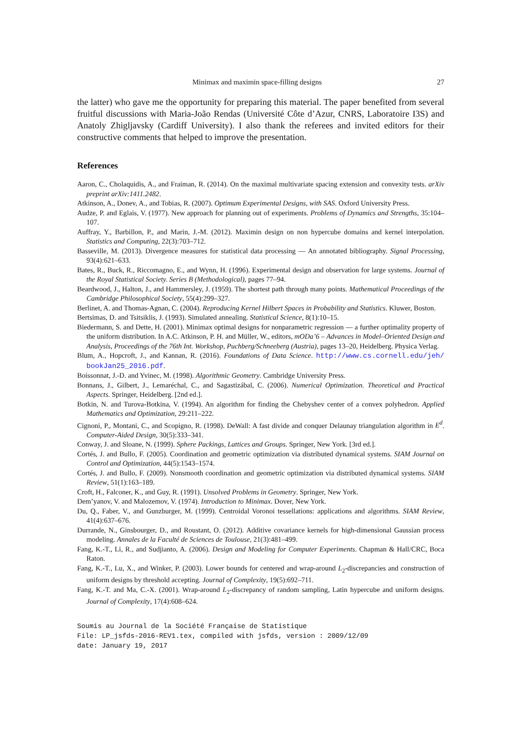Minimax and maximin space-filling designs 27
the latter) who gave me the opportunity for preparing this material. The paper benefited from several fruitful discussions with Maria-João Rendas (Université Côte d’Azur, CNRS, Laboratoire I3S) and Anatoly Zhigljavsky (Cardiff University). I also thank the referees and invited editors for their constructive comments that helped to improve the presentation.
References
Aaron, C., Cholaquidis, A., and Fraiman, R. (2014). On the maximal multivariate spacing extension and convexity tests. arXiv preprint arXiv:1411.2482.
Atkinson, A., Donev, A., and Tobias, R. (2007). Optimum Experimental Designs, with SAS. Oxford University Press.
Audze, P. and Eglais, V. (1977). New approach for planning out of experiments. Problems of Dynamics and Strengths, 35:104–107.
Auffray, Y., Barbillon, P., and Marin, J.-M. (2012). Maximin design on non hypercube domains and kernel interpolation. Statistics and Computing, 22(3):703–712.
Basseville, M. (2013). Divergence measures for statistical data processing — An annotated bibliography. Signal Processing, 93(4):621–633.
Bates, R., Buck, R., Riccomagno, E., and Wynn, H. (1996). Experimental design and observation for large systems. Journal of the Royal Statistical Society. Series B (Methodological), pages 77–94.
Beardwood, J., Halton, J., and Hammersley, J. (1959). The shortest path through many points. Mathematical Proceedings of the Cambridge Philosophical Society, 55(4):299–327.
Berlinet, A. and Thomas-Agnan, C. (2004). Reproducing Kernel Hilbert Spaces in Probability and Statistics. Kluwer, Boston.
Bertsimas, D. and Tsitsiklis, J. (1993). Simulated annealing. Statistical Science, 8(1):10–15.
Biedermann, S. and Dette, H. (2001). Minimax optimal designs for nonparametric regression — a further optimality property of the uniform distribution. In A.C. Atkinson, P. H. and Müller, W., editors, mODa’6 – Advances in Model–Oriented Design and Analysis, Proceedings of the 76th Int. Workshop, Puchberg/Schneeberg (Austria), pages 13–20, Heidelberg. Physica Verlag.
Blum, A., Hopcroft, J., and Kannan, R. (2016). Foundations of Data Science. http://www.cs.cornell.edu/jeh/ bookJan25_2016.pdf.
Boissonnat, J.-D. and Yvinec, M. (1998). Algorithmic Geometry. Cambridge University Press.
Bonnans, J., Gilbert, J., Lemaréchal, C., and Sagastizábal, C. (2006). Numerical Optimization. Theoretical and Practical Aspects. Springer, Heidelberg. [2nd ed.].
Botkin, N. and Turova-Botkina, V. (1994). An algorithm for finding the Chebyshev center of a convex polyhedron. Applied Mathematics and Optimization, 29:211–222.
Cignoni, P., Montani, C., and Scopigno, R. (1998). DeWall: A fast divide and conquer Delaunay triangulation algorithm in E<sup>d</sup>. Computer-Aided Design, 30(5):333–341.
Conway, J. and Sloane, N. (1999). Sphere Packings, Lattices and Groups. Springer, New York. [3rd ed.].
Cortés, J. and Bullo, F. (2005). Coordination and geometric optimization via distributed dynamical systems. SIAM Journal on Control and Optimization, 44(5):1543–1574.
Cortés, J. and Bullo, F. (2009). Nonsmooth coordination and geometric optimization via distributed dynamical systems. SIAM Review, 51(1):163–189.
Croft, H., Falconer, K., and Guy, R. (1991). Unsolved Problems in Geometry. Springer, New York.
Dem’yanov, V. and Malozemov, V. (1974). Introduction to Minimax. Dover, New York.
Du, Q., Faber, V., and Gunzburger, M. (1999). Centroidal Voronoi tessellations: applications and algorithms. SIAM Review, 41(4):637–676.
Durrande, N., Ginsbourger, D., and Roustant, O. (2012). Additive covariance kernels for high-dimensional Gaussian process modeling. Annales de la Faculté de Sciences de Toulouse, 21(3):481–499.
Fang, K.-T., Li, R., and Sudjianto, A. (2006). Design and Modeling for Computer Experiments. Chapman & Hall/CRC, Boca Raton.
Fang, K.-T., Lu, X., and Winker, P. (2003). Lower bounds for centered and wrap-around L<sub>2</sub>-discrepancies and construction of uniform designs by threshold accepting. Journal of Complexity, 19(5):692–711.
Fang, K.-T. and Ma, C.-X. (2001). Wrap-around L<sub>2</sub>-discrepancy of random sampling, Latin hypercube and uniform designs. Journal of Complexity, 17(4):608–624.
Soumis au Journal de la Société Française de Statistique
File: LP_jsfds-2016-REV1.tex, compiled with jsfds, version : 2009/12/09
date: January 19, 2017